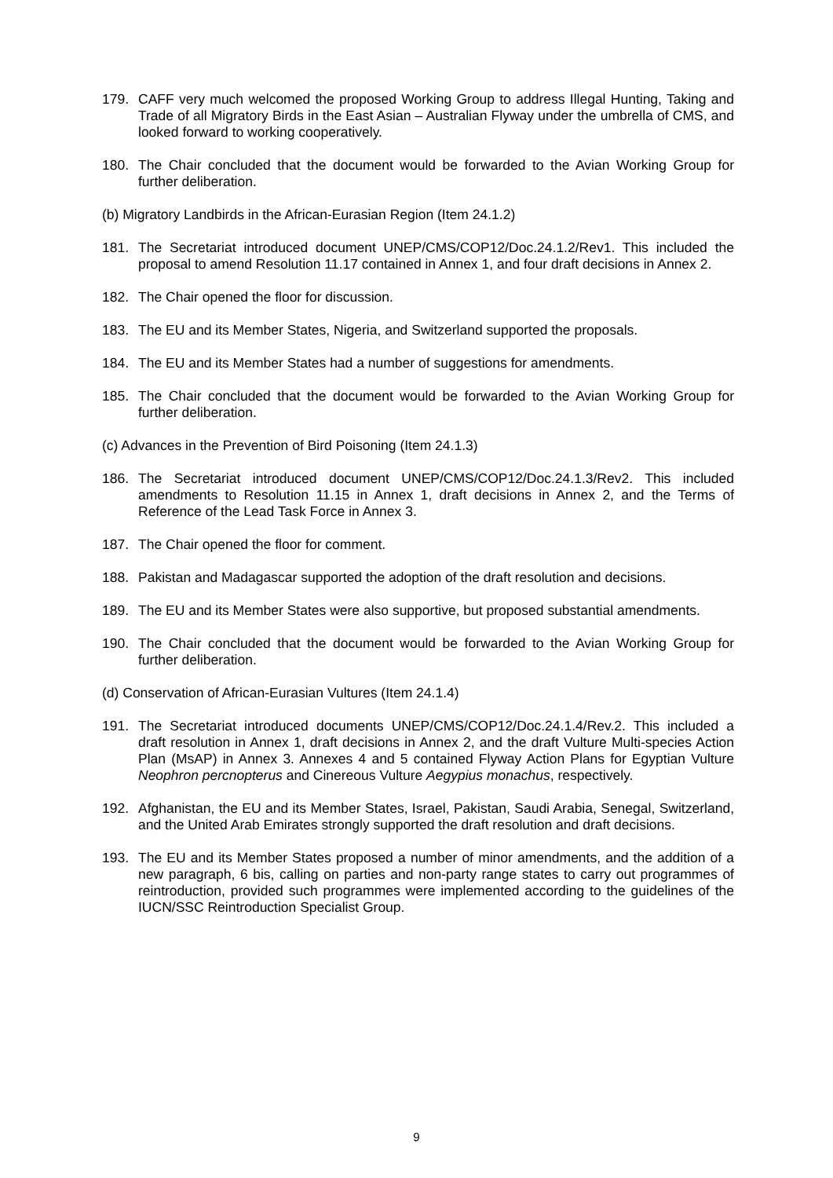179. CAFF very much welcomed the proposed Working Group to address Illegal Hunting, Taking and Trade of all Migratory Birds in the East Asian – Australian Flyway under the umbrella of CMS, and looked forward to working cooperatively.
180. The Chair concluded that the document would be forwarded to the Avian Working Group for further deliberation.
(b) Migratory Landbirds in the African-Eurasian Region (Item 24.1.2)
181. The Secretariat introduced document UNEP/CMS/COP12/Doc.24.1.2/Rev1. This included the proposal to amend Resolution 11.17 contained in Annex 1, and four draft decisions in Annex 2.
182. The Chair opened the floor for discussion.
183. The EU and its Member States, Nigeria, and Switzerland supported the proposals.
184. The EU and its Member States had a number of suggestions for amendments.
185. The Chair concluded that the document would be forwarded to the Avian Working Group for further deliberation.
(c) Advances in the Prevention of Bird Poisoning (Item 24.1.3)
186. The Secretariat introduced document UNEP/CMS/COP12/Doc.24.1.3/Rev2. This included amendments to Resolution 11.15 in Annex 1, draft decisions in Annex 2, and the Terms of Reference of the Lead Task Force in Annex 3.
187. The Chair opened the floor for comment.
188. Pakistan and Madagascar supported the adoption of the draft resolution and decisions.
189. The EU and its Member States were also supportive, but proposed substantial amendments.
190. The Chair concluded that the document would be forwarded to the Avian Working Group for further deliberation.
(d) Conservation of African-Eurasian Vultures (Item 24.1.4)
191. The Secretariat introduced documents UNEP/CMS/COP12/Doc.24.1.4/Rev.2. This included a draft resolution in Annex 1, draft decisions in Annex 2, and the draft Vulture Multi-species Action Plan (MsAP) in Annex 3. Annexes 4 and 5 contained Flyway Action Plans for Egyptian Vulture Neophron percnopterus and Cinereous Vulture Aegypius monachus, respectively.
192. Afghanistan, the EU and its Member States, Israel, Pakistan, Saudi Arabia, Senegal, Switzerland, and the United Arab Emirates strongly supported the draft resolution and draft decisions.
193. The EU and its Member States proposed a number of minor amendments, and the addition of a new paragraph, 6 bis, calling on parties and non-party range states to carry out programmes of reintroduction, provided such programmes were implemented according to the guidelines of the IUCN/SSC Reintroduction Specialist Group.
9